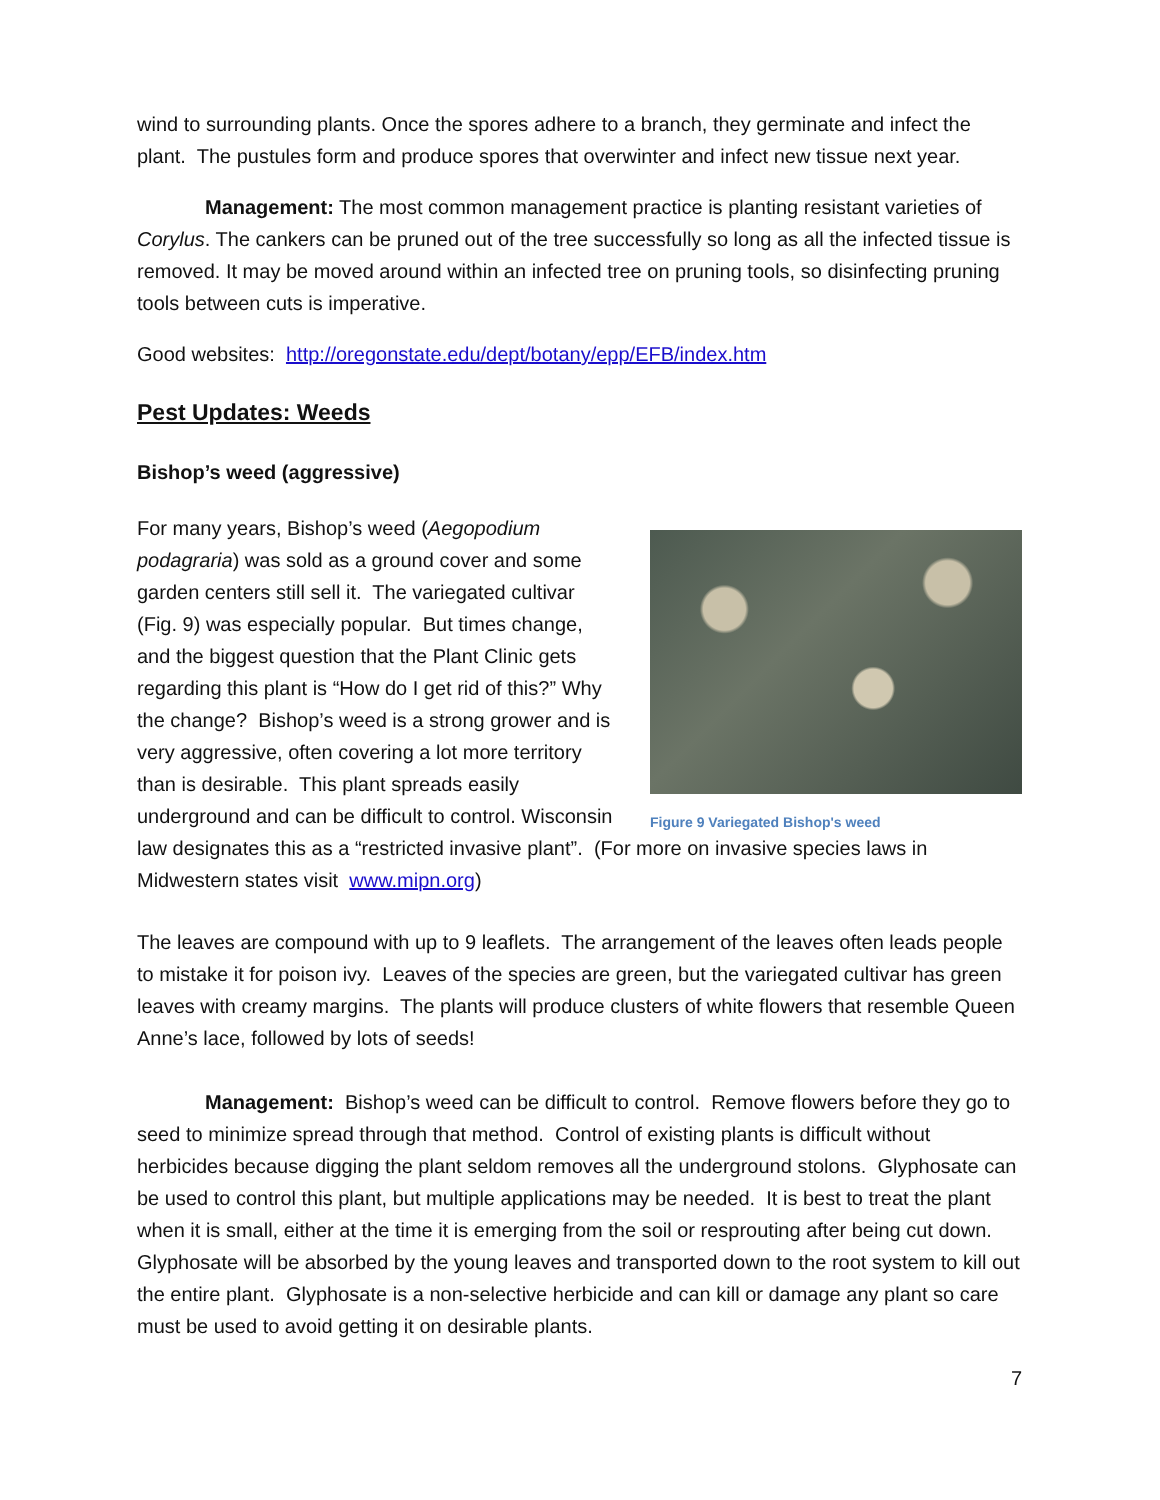wind to surrounding plants. Once the spores adhere to a branch, they germinate and infect the plant. The pustules form and produce spores that overwinter and infect new tissue next year.
Management: The most common management practice is planting resistant varieties of Corylus. The cankers can be pruned out of the tree successfully so long as all the infected tissue is removed. It may be moved around within an infected tree on pruning tools, so disinfecting pruning tools between cuts is imperative.
Good websites: http://oregonstate.edu/dept/botany/epp/EFB/index.htm
Pest Updates: Weeds
Bishop’s weed (aggressive)
Figure 9 Variegated Bishop's weed
For many years, Bishop’s weed (Aegopodium podagraria) was sold as a ground cover and some garden centers still sell it. The variegated cultivar (Fig. 9) was especially popular. But times change, and the biggest question that the Plant Clinic gets regarding this plant is “How do I get rid of this?” Why the change? Bishop’s weed is a strong grower and is very aggressive, often covering a lot more territory than is desirable. This plant spreads easily underground and can be difficult to control. Wisconsin law designates this as a “restricted invasive plant”. (For more on invasive species laws in Midwestern states visit www.mipn.org)
The leaves are compound with up to 9 leaflets. The arrangement of the leaves often leads people to mistake it for poison ivy. Leaves of the species are green, but the variegated cultivar has green leaves with creamy margins. The plants will produce clusters of white flowers that resemble Queen Anne’s lace, followed by lots of seeds!
Management: Bishop’s weed can be difficult to control. Remove flowers before they go to seed to minimize spread through that method. Control of existing plants is difficult without herbicides because digging the plant seldom removes all the underground stolons. Glyphosate can be used to control this plant, but multiple applications may be needed. It is best to treat the plant when it is small, either at the time it is emerging from the soil or resprouting after being cut down. Glyphosate will be absorbed by the young leaves and transported down to the root system to kill out the entire plant. Glyphosate is a non-selective herbicide and can kill or damage any plant so care must be used to avoid getting it on desirable plants.
7